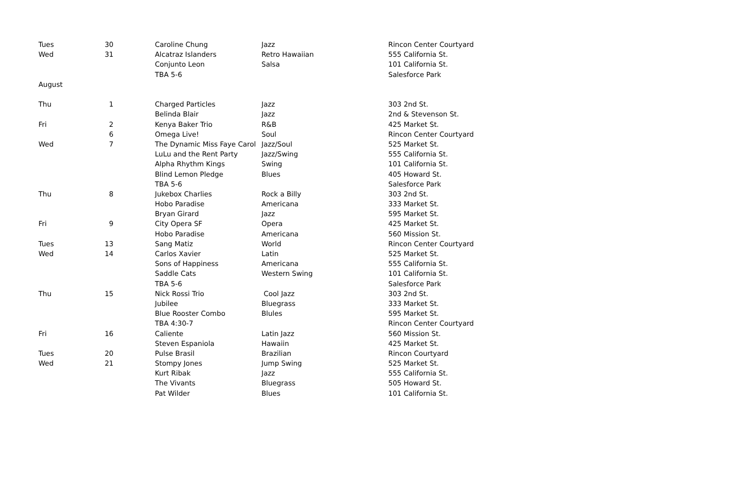| Tues | 30 | Caroline Chung | Jazz | Rincon Center Courtyard |
| Wed | 31 | Alcatraz Islanders | Retro Hawaiian | 555 California St. |
| | | Conjunto Leon | Salsa | 101 California St. |
| | | TBA 5-6 | | Salesforce Park |
| August | | | | |
| Thu | 1 | Charged Particles | Jazz | 303 2nd St. |
| | | Belinda Blair | Jazz | 2nd & Stevenson St. |
| Fri | 2 | Kenya Baker Trio | R&B | 425 Market St. |
| | 6 | Omega Live! | Soul | Rincon Center Courtyard |
| Wed | 7 | The Dynamic Miss Faye Carol | Jazz/Soul | 525 Market St. |
| | | LuLu and the Rent Party | Jazz/Swing | 555 California St. |
| | | Alpha Rhythm Kings | Swing | 101 California St. |
| | | Blind Lemon Pledge | Blues | 405 Howard St. |
| | | TBA 5-6 | | Salesforce Park |
| Thu | 8 | Jukebox Charlies | Rock a Billy | 303 2nd St. |
| | | Hobo Paradise | Americana | 333 Market St. |
| | | Bryan Girard | Jazz | 595 Market St. |
| Fri | 9 | City Opera SF | Opera | 425 Market St. |
| | | Hobo Paradise | Americana | 560 Mission St. |
| Tues | 13 | Sang Matiz | World | Rincon Center Courtyard |
| Wed | 14 | Carlos Xavier | Latin | 525 Market St. |
| | | Sons of Happiness | Americana | 555 California St. |
| | | Saddle Cats | Western Swing | 101 California St. |
| | | TBA 5-6 | | Salesforce Park |
| Thu | 15 | Nick Rossi Trio | Cool Jazz | 303 2nd St. |
| | | Jubilee | Bluegrass | 333 Market St. |
| | | Blue Rooster Combo | Blules | 595 Market St. |
| | | TBA 4:30-7 | | Rincon Center Courtyard |
| Fri | 16 | Caliente | Latin Jazz | 560 Mission St. |
| | | Steven Espaniola | Hawaiin | 425 Market St. |
| Tues | 20 | Pulse Brasil | Brazilian | Rincon Courtyard |
| Wed | 21 | Stompy Jones | Jump Swing | 525 Market St. |
| | | Kurt Ribak | Jazz | 555 California St. |
| | | The Vivants | Bluegrass | 505 Howard St. |
| | | Pat Wilder | Blues | 101 California St. |